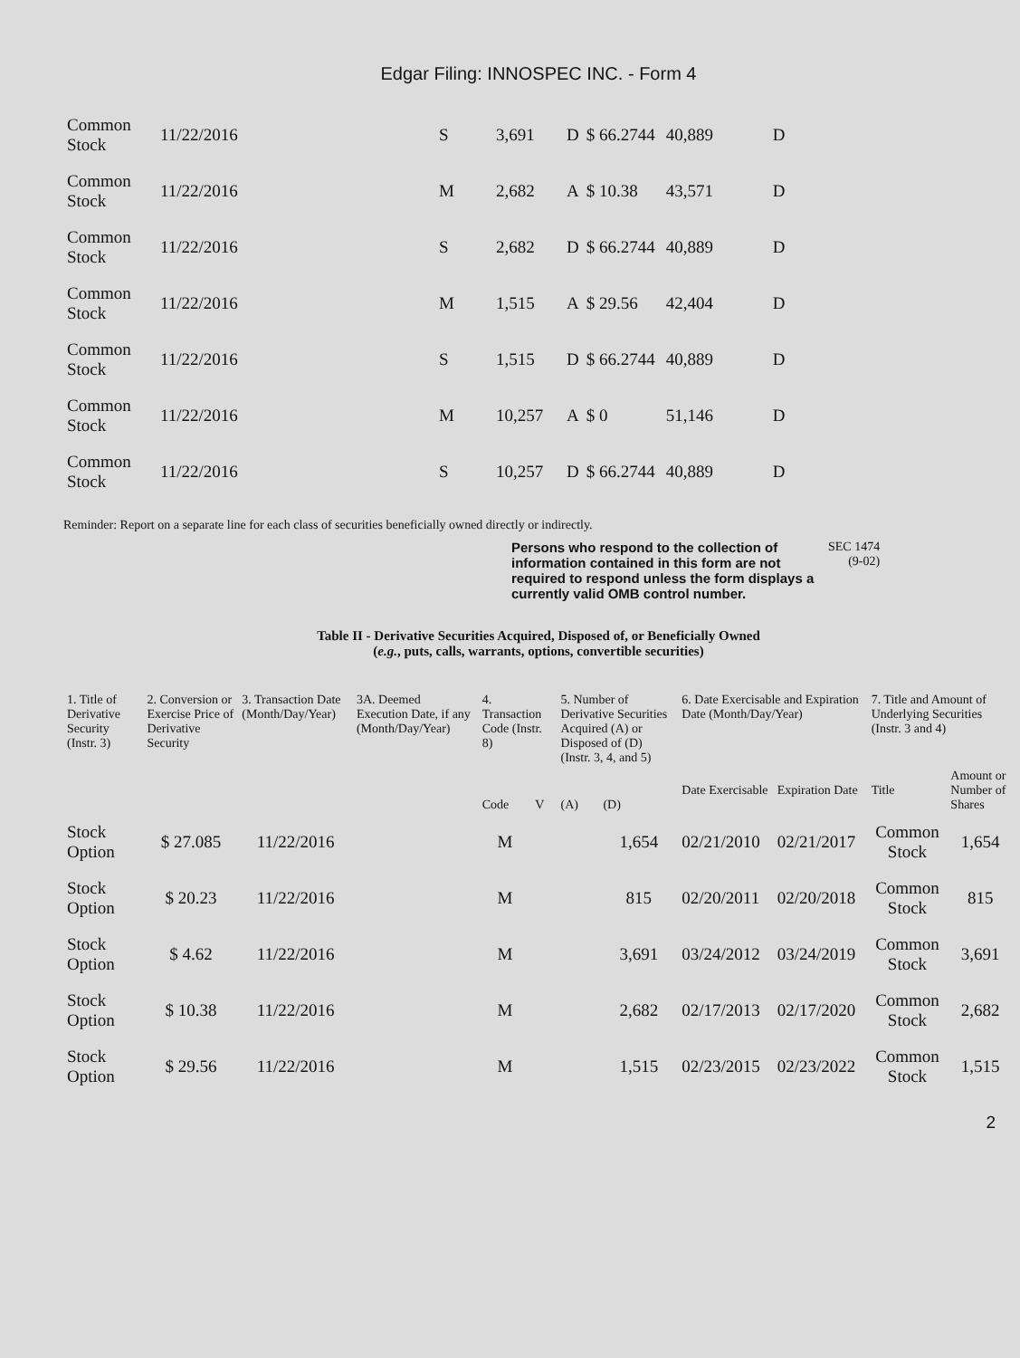Edgar Filing: INNOSPEC INC. - Form 4
| Common Stock | 11/22/2016 | S | 3,691 | D | $ 66.2744 | 40,889 | D |
| Common Stock | 11/22/2016 | M | 2,682 | A | $ 10.38 | 43,571 | D |
| Common Stock | 11/22/2016 | S | 2,682 | D | $ 66.2744 | 40,889 | D |
| Common Stock | 11/22/2016 | M | 1,515 | A | $ 29.56 | 42,404 | D |
| Common Stock | 11/22/2016 | S | 1,515 | D | $ 66.2744 | 40,889 | D |
| Common Stock | 11/22/2016 | M | 10,257 | A | $ 0 | 51,146 | D |
| Common Stock | 11/22/2016 | S | 10,257 | D | $ 66.2744 | 40,889 | D |
Reminder: Report on a separate line for each class of securities beneficially owned directly or indirectly.
Persons who respond to the collection of information contained in this form are not required to respond unless the form displays a currently valid OMB control number.
SEC 1474
(9-02)
Table II - Derivative Securities Acquired, Disposed of, or Beneficially Owned
(e.g., puts, calls, warrants, options, convertible securities)
| 1. Title of Derivative Security (Instr. 3) | 2. Conversion or Exercise Price of Derivative Security | 3. Transaction Date (Month/Day/Year) | 3A. Deemed Execution Date, if any (Month/Day/Year) | 4. Transaction Code (Instr. 8) | | 5. Number of Derivative Securities Acquired (A) or Disposed of (D) (Instr. 3, 4, and 5) | | 6. Date Exercisable and Expiration Date (Month/Day/Year) | | 7. Title and Amount of Underlying Securities (Instr. 3 and 4) | |
| --- | --- | --- | --- | --- | --- | --- | --- | --- | --- | --- | --- |
| | | | | Code | V | (A) | (D) | Date Exercisable | Expiration Date | Title | Amount or Number of Shares |
| Stock Option | $ 27.085 | 11/22/2016 | | M | | | 1,654 | 02/21/2010 | 02/21/2017 | Common Stock | 1,654 |
| Stock Option | $ 20.23 | 11/22/2016 | | M | | | 815 | 02/20/2011 | 02/20/2018 | Common Stock | 815 |
| Stock Option | $ 4.62 | 11/22/2016 | | M | | | 3,691 | 03/24/2012 | 03/24/2019 | Common Stock | 3,691 |
| Stock Option | $ 10.38 | 11/22/2016 | | M | | | 2,682 | 02/17/2013 | 02/17/2020 | Common Stock | 2,682 |
| Stock Option | $ 29.56 | 11/22/2016 | | M | | | 1,515 | 02/23/2015 | 02/23/2022 | Common Stock | 1,515 |
2